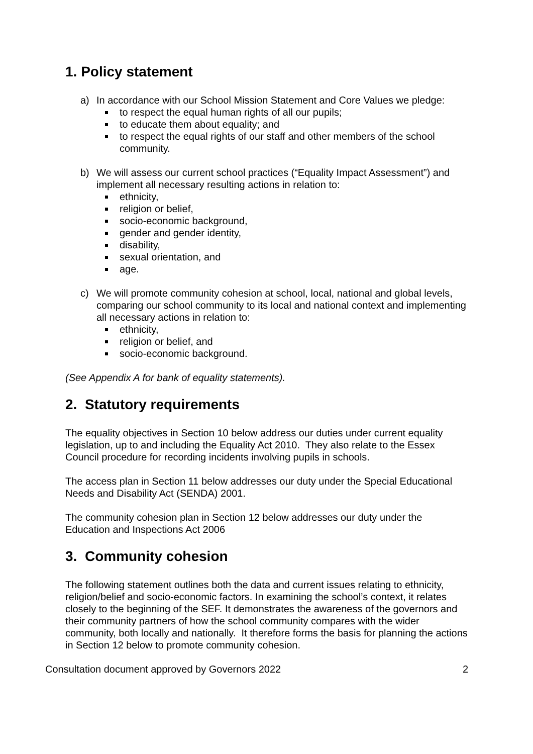1. Policy statement
a) In accordance with our School Mission Statement and Core Values we pledge:
to respect the equal human rights of all our pupils;
to educate them about equality; and
to respect the equal rights of our staff and other members of the school community.
b) We will assess our current school practices (“Equality Impact Assessment”) and implement all necessary resulting actions in relation to:
ethnicity,
religion or belief,
socio-economic background,
gender and gender identity,
disability,
sexual orientation, and
age.
c) We will promote community cohesion at school, local, national and global levels, comparing our school community to its local and national context and implementing all necessary actions in relation to:
ethnicity,
religion or belief, and
socio-economic background.
(See Appendix A for bank of equality statements).
2. Statutory requirements
The equality objectives in Section 10 below address our duties under current equality legislation, up to and including the Equality Act 2010. They also relate to the Essex Council procedure for recording incidents involving pupils in schools.
The access plan in Section 11 below addresses our duty under the Special Educational Needs and Disability Act (SENDA) 2001.
The community cohesion plan in Section 12 below addresses our duty under the Education and Inspections Act 2006
3. Community cohesion
The following statement outlines both the data and current issues relating to ethnicity, religion/belief and socio-economic factors. In examining the school’s context, it relates closely to the beginning of the SEF. It demonstrates the awareness of the governors and their community partners of how the school community compares with the wider community, both locally and nationally. It therefore forms the basis for planning the actions in Section 12 below to promote community cohesion.
Consultation document approved by Governors 2022 2